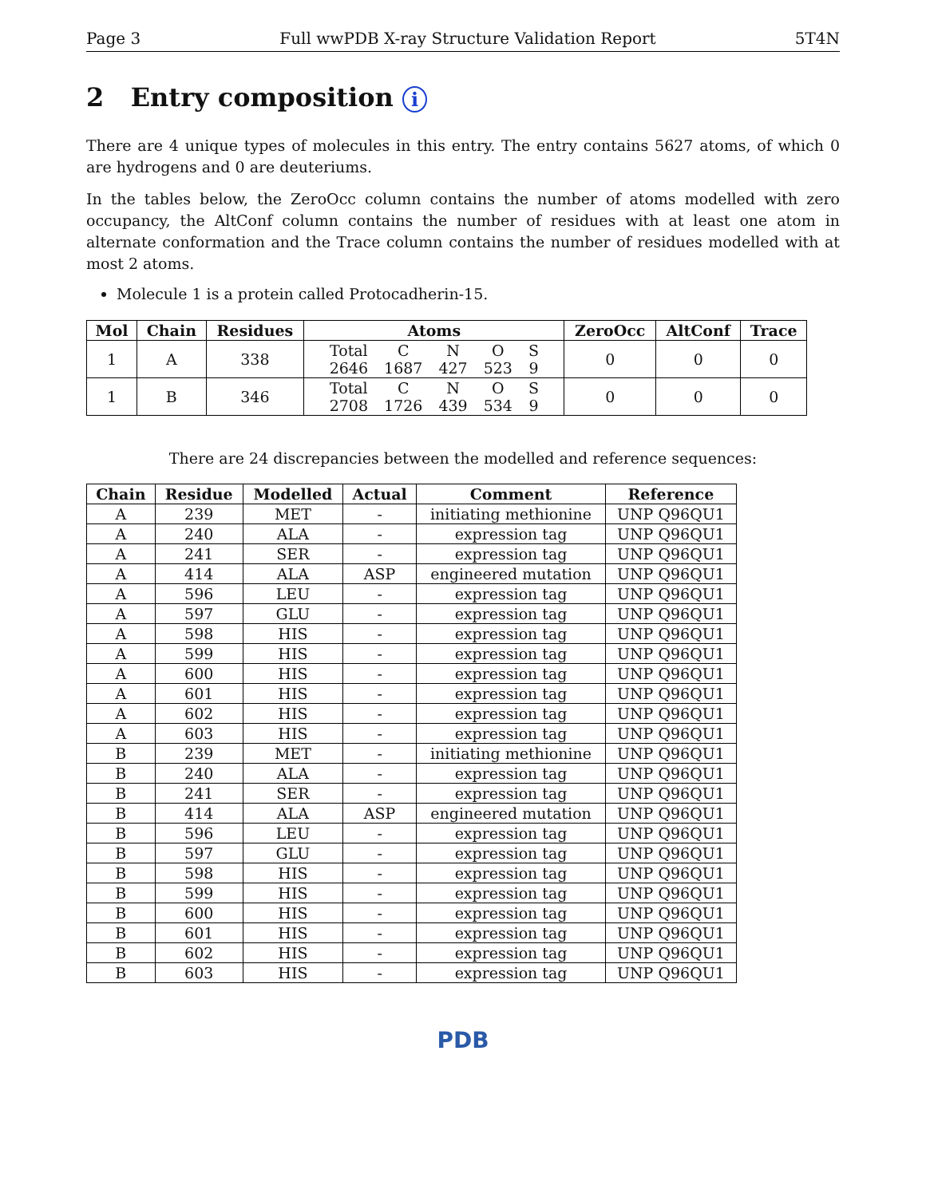Page 3 Full wwPDB X-ray Structure Validation Report 5T4N
2 Entry composition i
There are 4 unique types of molecules in this entry. The entry contains 5627 atoms, of which 0 are hydrogens and 0 are deuteriums.
In the tables below, the ZeroOcc column contains the number of atoms modelled with zero occupancy, the AltConf column contains the number of residues with at least one atom in alternate conformation and the Trace column contains the number of residues modelled with at most 2 atoms.
Molecule 1 is a protein called Protocadherin-15.
| Mol | Chain | Residues | Atoms | ZeroOcc | AltConf | Trace |
| --- | --- | --- | --- | --- | --- | --- |
| 1 | A | 338 | / Total / C / N / O / S / / 2646 / 1687 / 427 / 523 / 9 / | 0 | 0 | 0 |
| 1 | B | 346 | / Total / C / N / O / S / / 2708 / 1726 / 439 / 534 / 9 / | 0 | 0 | 0 |
There are 24 discrepancies between the modelled and reference sequences:
| Chain | Residue | Modelled | Actual | Comment | Reference |
| --- | --- | --- | --- | --- | --- |
| A | 239 | MET | - | initiating methionine | UNP Q96QU1 |
| A | 240 | ALA | - | expression tag | UNP Q96QU1 |
| A | 241 | SER | - | expression tag | UNP Q96QU1 |
| A | 414 | ALA | ASP | engineered mutation | UNP Q96QU1 |
| A | 596 | LEU | - | expression tag | UNP Q96QU1 |
| A | 597 | GLU | - | expression tag | UNP Q96QU1 |
| A | 598 | HIS | - | expression tag | UNP Q96QU1 |
| A | 599 | HIS | - | expression tag | UNP Q96QU1 |
| A | 600 | HIS | - | expression tag | UNP Q96QU1 |
| A | 601 | HIS | - | expression tag | UNP Q96QU1 |
| A | 602 | HIS | - | expression tag | UNP Q96QU1 |
| A | 603 | HIS | - | expression tag | UNP Q96QU1 |
| B | 239 | MET | - | initiating methionine | UNP Q96QU1 |
| B | 240 | ALA | - | expression tag | UNP Q96QU1 |
| B | 241 | SER | - | expression tag | UNP Q96QU1 |
| B | 414 | ALA | ASP | engineered mutation | UNP Q96QU1 |
| B | 596 | LEU | - | expression tag | UNP Q96QU1 |
| B | 597 | GLU | - | expression tag | UNP Q96QU1 |
| B | 598 | HIS | - | expression tag | UNP Q96QU1 |
| B | 599 | HIS | - | expression tag | UNP Q96QU1 |
| B | 600 | HIS | - | expression tag | UNP Q96QU1 |
| B | 601 | HIS | - | expression tag | UNP Q96QU1 |
| B | 602 | HIS | - | expression tag | UNP Q96QU1 |
| B | 603 | HIS | - | expression tag | UNP Q96QU1 |
PDB